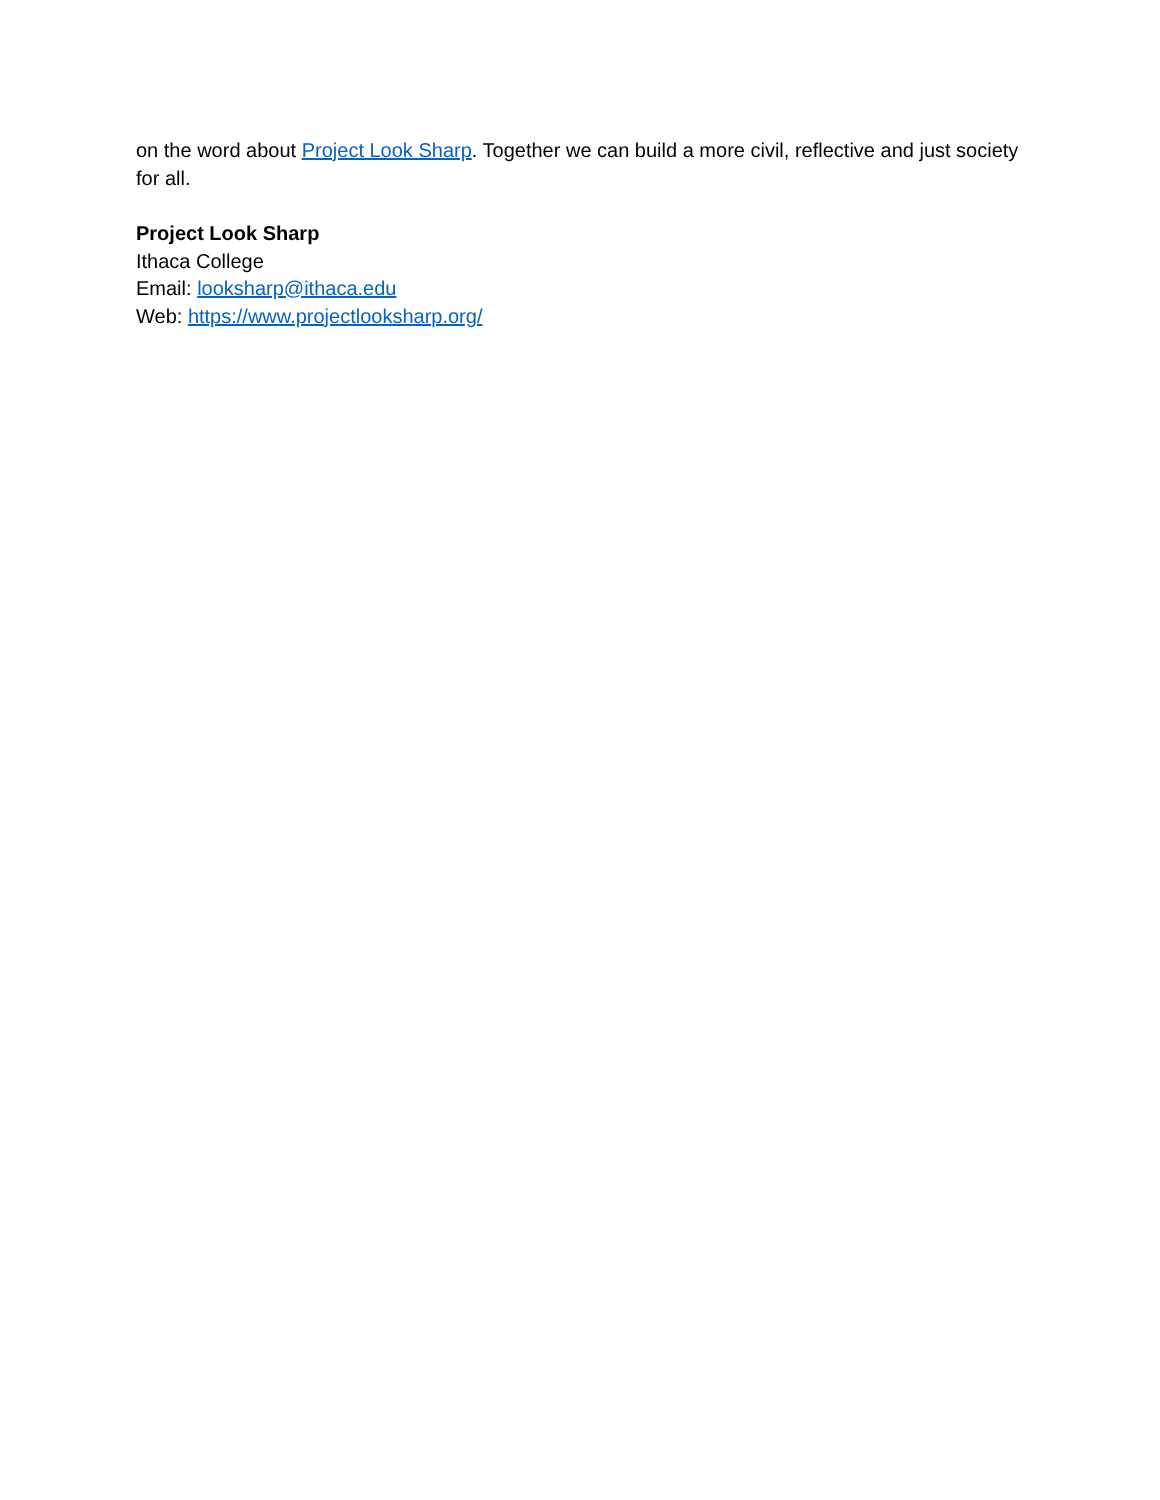on the word about Project Look Sharp. Together we can build a more civil, reflective and just society for all.
Project Look Sharp
Ithaca College
Email: looksharp@ithaca.edu
Web: https://www.projectlooksharp.org/